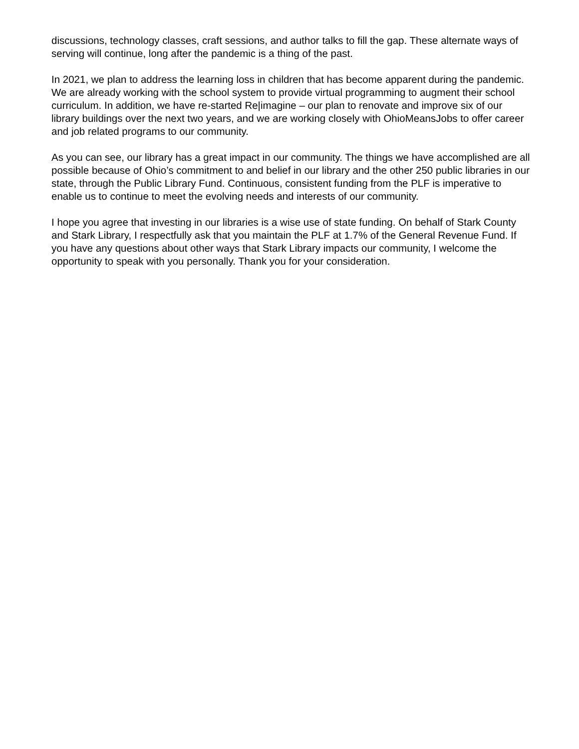discussions, technology classes, craft sessions, and author talks to fill the gap. These alternate ways of serving will continue, long after the pandemic is a thing of the past.
In 2021, we plan to address the learning loss in children that has become apparent during the pandemic. We are already working with the school system to provide virtual programming to augment their school curriculum. In addition, we have re-started Re|imagine – our plan to renovate and improve six of our library buildings over the next two years, and we are working closely with OhioMeansJobs to offer career and job related programs to our community.
As you can see, our library has a great impact in our community. The things we have accomplished are all possible because of Ohio’s commitment to and belief in our library and the other 250 public libraries in our state, through the Public Library Fund. Continuous, consistent funding from the PLF is imperative to enable us to continue to meet the evolving needs and interests of our community.
I hope you agree that investing in our libraries is a wise use of state funding. On behalf of Stark County and Stark Library, I respectfully ask that you maintain the PLF at 1.7% of the General Revenue Fund. If you have any questions about other ways that Stark Library impacts our community, I welcome the opportunity to speak with you personally. Thank you for your consideration.